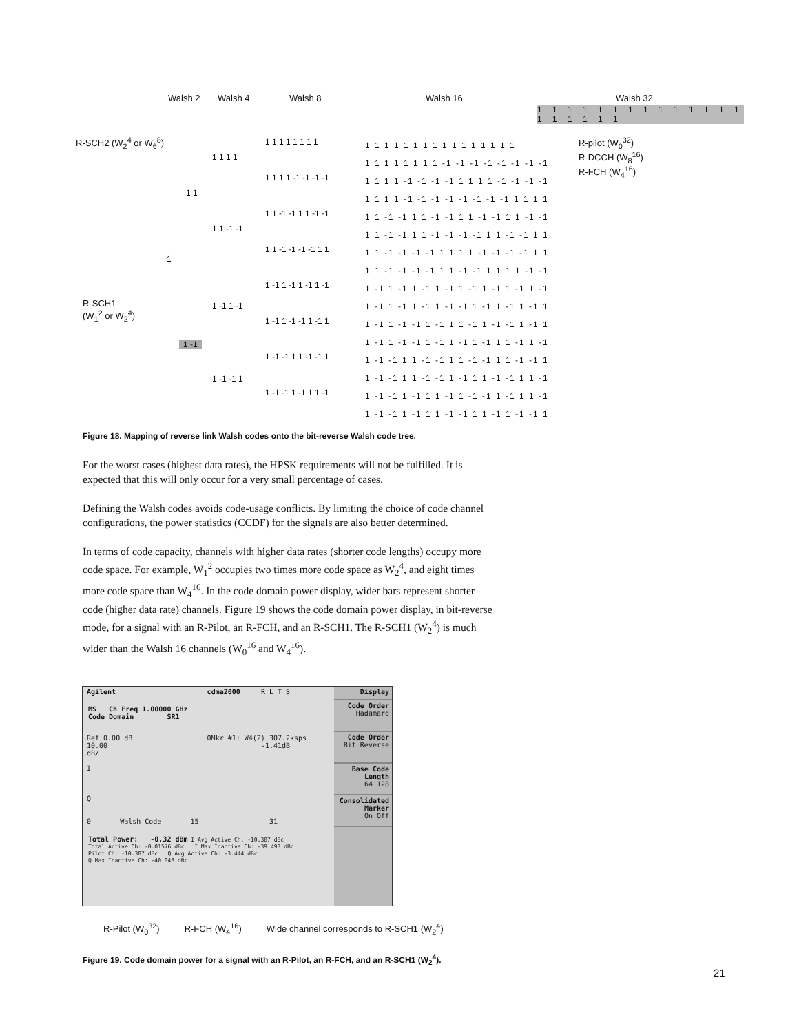Walsh 2 Walsh 4 Walsh 8 Walsh 16 Walsh 32
1 1 1 1 1 1 1 1 1 1 1 1 1 1 1 1 1 1 1 1
R-SCH2 (W<sub>2</sub><sup>4</sup> or W<sub>6</sub><sup>8</sup>)
R-pilot (W<sub>0</sub><sup>32</sup>)
R-DCCH (W<sub>8</sub><sup>16</sup>)
R-FCH (W<sub>4</sub><sup>16</sup>)
R-SCH1
(W<sub>1</sub><sup>2</sup> or W<sub>2</sub><sup>4</sup>)
1 1 1 1 1 1 1 1 1 1 1 1 1 1 1 1
1 1 1 1 1 1 1 1 -1 -1 -1 -1 -1 -1 -1 -1
1 1 1 1 -1 -1 -1 -1 1 1 1 1 -1 -1 -1 -1
1 1 1 1 -1 -1 -1 -1 -1 -1 -1 -1 1 1 1 1
1 1 -1 -1 1 1 -1 -1 1 1 -1 -1 1 1 -1 -1
1 1 -1 -1 1 1 -1 -1 -1 -1 1 1 -1 -1 1 1
1 1 -1 -1 -1 -1 1 1 1 1 -1 -1 -1 -1 1 1
1 1 -1 -1 -1 -1 1 1 -1 -1 1 1 1 1 -1 -1
1 -1 1 -1 1 -1 1 -1 1 -1 1 -1 1 -1 1 -1
1 -1 1 -1 1 -1 1 -1 -1 1 -1 1 -1 1 -1 1
1 -1 1 -1 -1 1 -1 1 1 -1 1 -1 -1 1 -1 1
1 -1 1 -1 -1 1 -1 1 -1 1 -1 1 1 -1 1 -1
1 -1 -1 1 1 -1 -1 1 1 -1 -1 1 1 -1 -1 1
1 -1 -1 1 1 -1 -1 1 -1 1 1 -1 -1 1 1 -1
1 -1 -1 1 -1 1 1 -1 1 -1 -1 1 -1 1 1 -1
1 -1 -1 1 -1 1 1 -1 -1 1 1 -1 1 -1 -1 1
1 1 1 1 1 1 1 1
1 1 1 1 -1 -1 -1 -1
1 1 -1 -1 1 1 -1 -1
1 1 -1 -1 -1 -1 1 1
1 -1 1 -1 1 -1 1 -1
1 -1 1 -1 -1 1 -1 1
1 -1 -1 1 1 -1 -1 1
1 -1 -1 1 -1 1 1 -1
1 1 1 1
1 1 -1 -1
1 -1 1 -1
1 -1 -1 1
1 1
1 -1
1
Figure 18. Mapping of reverse link Walsh codes onto the bit-reverse Walsh code tree.
For the worst cases (highest data rates), the HPSK requirements will not be fulfilled. It is expected that this will only occur for a very small percentage of cases.
Defining the Walsh codes avoids code-usage conflicts. By limiting the choice of code channel configurations, the power statistics (CCDF) for the signals are also better determined.
In terms of code capacity, channels with higher data rates (shorter code lengths) occupy more code space. For example, W<sub>1</sub><sup>2</sup> occupies two times more code space as W<sub>2</sub><sup>4</sup>, and eight times more code space than W<sub>4</sub><sup>16</sup>. In the code domain power display, wider bars represent shorter code (higher data rate) channels. Figure 19 shows the code domain power display, in bit-reverse mode, for a signal with an R-Pilot, an R-FCH, and an R-SCH1. The R-SCH1 (W<sub>2</sub><sup>4</sup>) is much wider than the Walsh 16 channels (W<sub>0</sub><sup>16</sup> and W<sub>4</sub><sup>16</sup>).
Agilent cdma2000 R L T S
MS Ch Freq 1.00000 GHz
Code Domain SR1
Ref 0.00 dB 0Mkr #1: W4(2) 307.2ksps
10.00 -1.41dB
dB/
I
Q
0 Walsh Code 15 31
Total Power: -0.32 dBm I Avg Active Ch: -10.387 dBc
Total Active Ch: -0.01576 dBc I Max Inactive Ch: -39.493 dBc
Pilot Ch: -10.387 dBc Q Avg Active Ch: -3.444 dBc
Q Max Inactive Ch: -40.043 dBc
Display
Code Order
Hadamard
Code Order
Bit Reverse
Base Code Length
64 128
Consolidated Marker
On Off
R-Pilot (W<sub>0</sub><sup>32</sup>) R-FCH (W<sub>4</sub><sup>16</sup>) Wide channel corresponds to R-SCH1 (W<sub>2</sub><sup>4</sup>)
Figure 19. Code domain power for a signal with an R-Pilot, an R-FCH, and an R-SCH1 (W<sub>2</sub><sup>4</sup>).
21